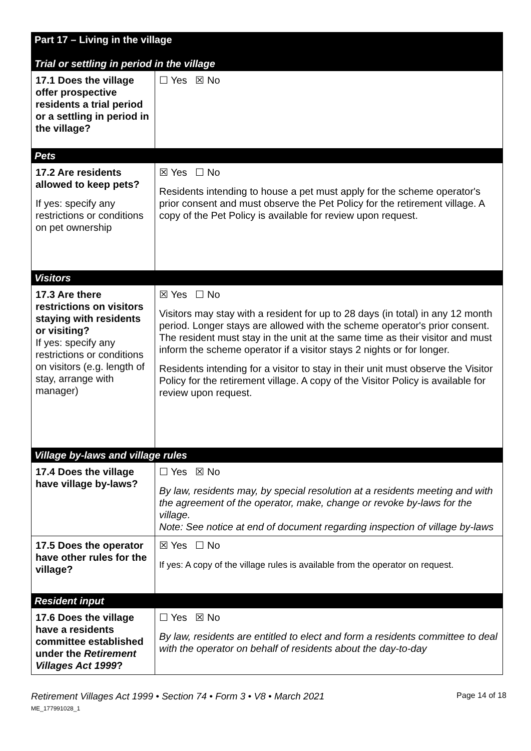| Part 17 – Living in the village Trial or settling in period in the village | |
| 17.1 Does the village offer prospective residents a trial period or a settling in period in the village? | ☐ Yes ☒ No |
| Pets | |
| 17.2 Are residents allowed to keep pets? If yes: specify any restrictions or conditions on pet ownership | ☒ Yes ☐ No Residents intending to house a pet must apply for the scheme operator's prior consent and must observe the Pet Policy for the retirement village. A copy of the Pet Policy is available for review upon request. |
| Visitors | |
| 17.3 Are there restrictions on visitors staying with residents or visiting? If yes: specify any restrictions or conditions on visitors (e.g. length of stay, arrange with manager) | ☒ Yes ☐ No Visitors may stay with a resident for up to 28 days (in total) in any 12 month period. Longer stays are allowed with the scheme operator's prior consent. The resident must stay in the unit at the same time as their visitor and must inform the scheme operator if a visitor stays 2 nights or for longer. Residents intending for a visitor to stay in their unit must observe the Visitor Policy for the retirement village. A copy of the Visitor Policy is available for review upon request. |
| Village by-laws and village rules | |
| 17.4 Does the village have village by-laws? | ☐ Yes ☒ No By law, residents may, by special resolution at a residents meeting and with the agreement of the operator, make, change or revoke by-laws for the village. Note: See notice at end of document regarding inspection of village by-laws |
| 17.5 Does the operator have other rules for the village? | ☒ Yes ☐ No If yes: A copy of the village rules is available from the operator on request. |
| Resident input | |
| 17.6 Does the village have a residents committee established under the Retirement Villages Act 1999 ? | ☐ Yes ☒ No By law, residents are entitled to elect and form a residents committee to deal with the operator on behalf of residents about the day-to-day |
Retirement Villages Act 1999 • Section 74 • Form 3 • V8 • March 2021
ME_177991028_1
Page 14 of 18